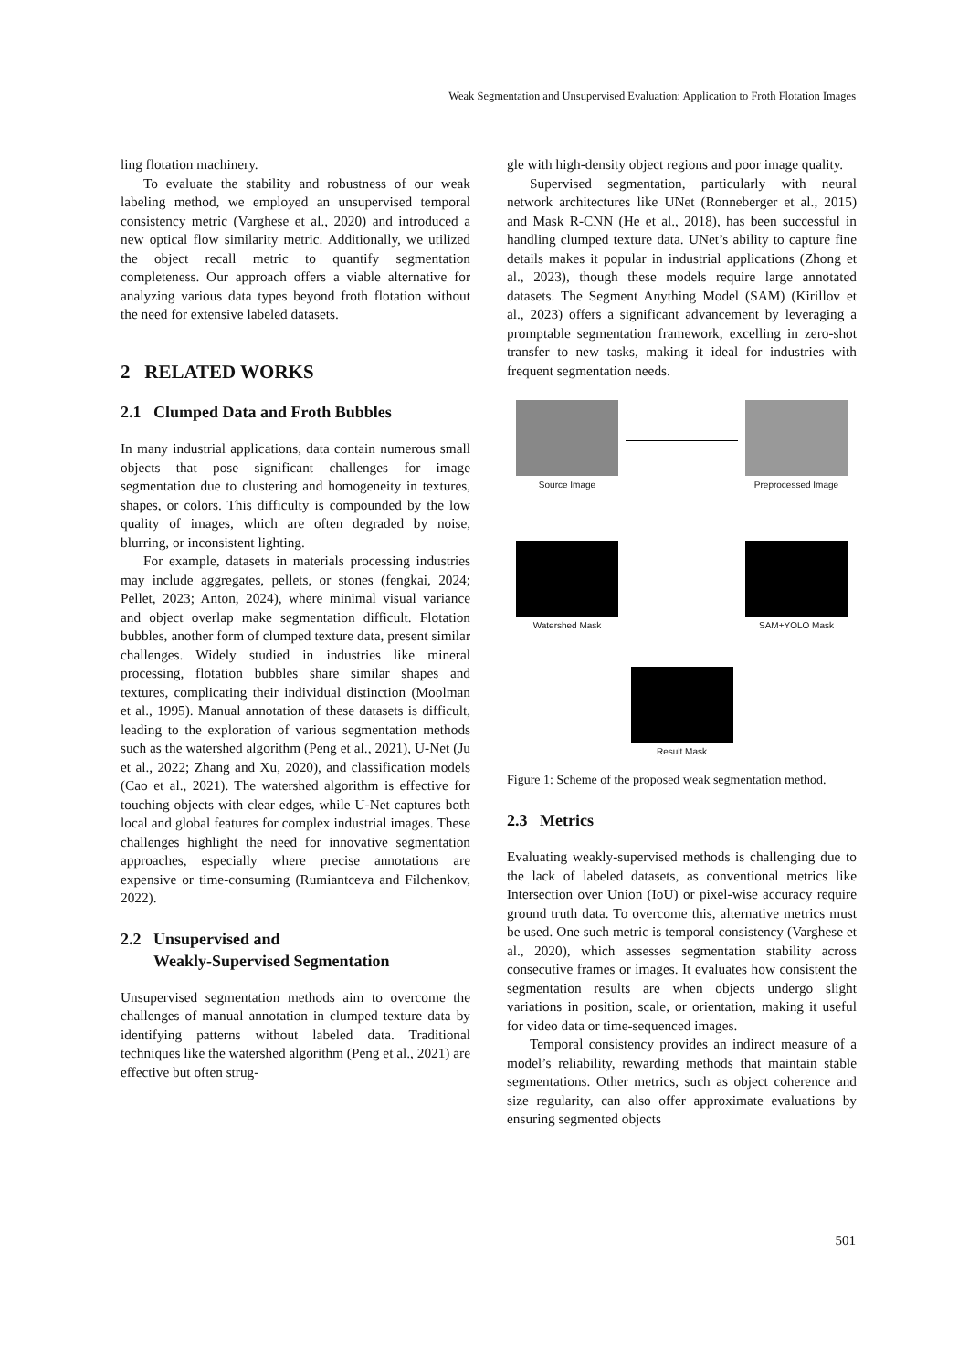Weak Segmentation and Unsupervised Evaluation: Application to Froth Flotation Images
ling flotation machinery.
To evaluate the stability and robustness of our weak labeling method, we employed an unsupervised temporal consistency metric (Varghese et al., 2020) and introduced a new optical flow similarity metric. Additionally, we utilized the object recall metric to quantify segmentation completeness. Our approach offers a viable alternative for analyzing various data types beyond froth flotation without the need for extensive labeled datasets.
2 RELATED WORKS
2.1 Clumped Data and Froth Bubbles
In many industrial applications, data contain numerous small objects that pose significant challenges for image segmentation due to clustering and homogeneity in textures, shapes, or colors. This difficulty is compounded by the low quality of images, which are often degraded by noise, blurring, or inconsistent lighting.
For example, datasets in materials processing industries may include aggregates, pellets, or stones (fengkai, 2024; Pellet, 2023; Anton, 2024), where minimal visual variance and object overlap make segmentation difficult. Flotation bubbles, another form of clumped texture data, present similar challenges. Widely studied in industries like mineral processing, flotation bubbles share similar shapes and textures, complicating their individual distinction (Moolman et al., 1995). Manual annotation of these datasets is difficult, leading to the exploration of various segmentation methods such as the watershed algorithm (Peng et al., 2021), U-Net (Ju et al., 2022; Zhang and Xu, 2020), and classification models (Cao et al., 2021). The watershed algorithm is effective for touching objects with clear edges, while U-Net captures both local and global features for complex industrial images. These challenges highlight the need for innovative segmentation approaches, especially where precise annotations are expensive or time-consuming (Rumiantceva and Filchenkov, 2022).
2.2 Unsupervised and
Weakly-Supervised Segmentation
Unsupervised segmentation methods aim to overcome the challenges of manual annotation in clumped texture data by identifying patterns without labeled data. Traditional techniques like the watershed algorithm (Peng et al., 2021) are effective but often strug-
gle with high-density object regions and poor image quality.
Supervised segmentation, particularly with neural network architectures like UNet (Ronneberger et al., 2015) and Mask R-CNN (He et al., 2018), has been successful in handling clumped texture data. UNet’s ability to capture fine details makes it popular in industrial applications (Zhong et al., 2023), though these models require large annotated datasets. The Segment Anything Model (SAM) (Kirillov et al., 2023) offers a significant advancement by leveraging a promptable segmentation framework, excelling in zero-shot transfer to new tasks, making it ideal for industries with frequent segmentation needs.
Source Image Preprocessed Image
Watershed Mask SAM+YOLO Mask
Result Mask
Figure 1: Scheme of the proposed weak segmentation method.
2.3 Metrics
Evaluating weakly-supervised methods is challenging due to the lack of labeled datasets, as conventional metrics like Intersection over Union (IoU) or pixel-wise accuracy require ground truth data. To overcome this, alternative metrics must be used. One such metric is temporal consistency (Varghese et al., 2020), which assesses segmentation stability across consecutive frames or images. It evaluates how consistent the segmentation results are when objects undergo slight variations in position, scale, or orientation, making it useful for video data or time-sequenced images.
Temporal consistency provides an indirect measure of a model’s reliability, rewarding methods that maintain stable segmentations. Other metrics, such as object coherence and size regularity, can also offer approximate evaluations by ensuring segmented objects
501